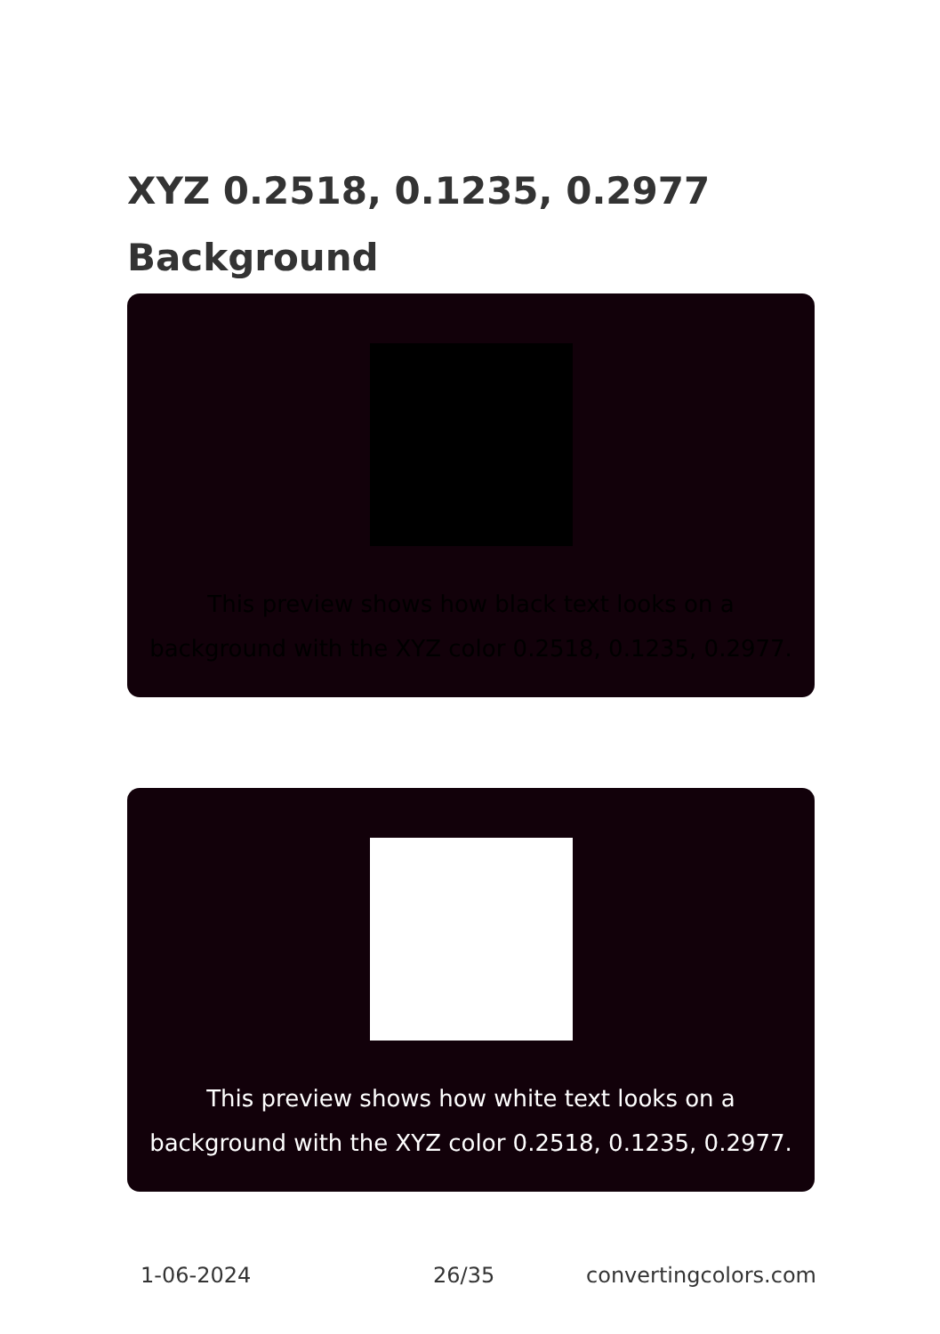XYZ 0.2518, 0.1235, 0.2977
Background
This preview shows how black text looks on a
background with the XYZ color 0.2518, 0.1235, 0.2977.
This preview shows how white text looks on a
background with the XYZ color 0.2518, 0.1235, 0.2977.
1-06-2024 26/35 convertingcolors.com